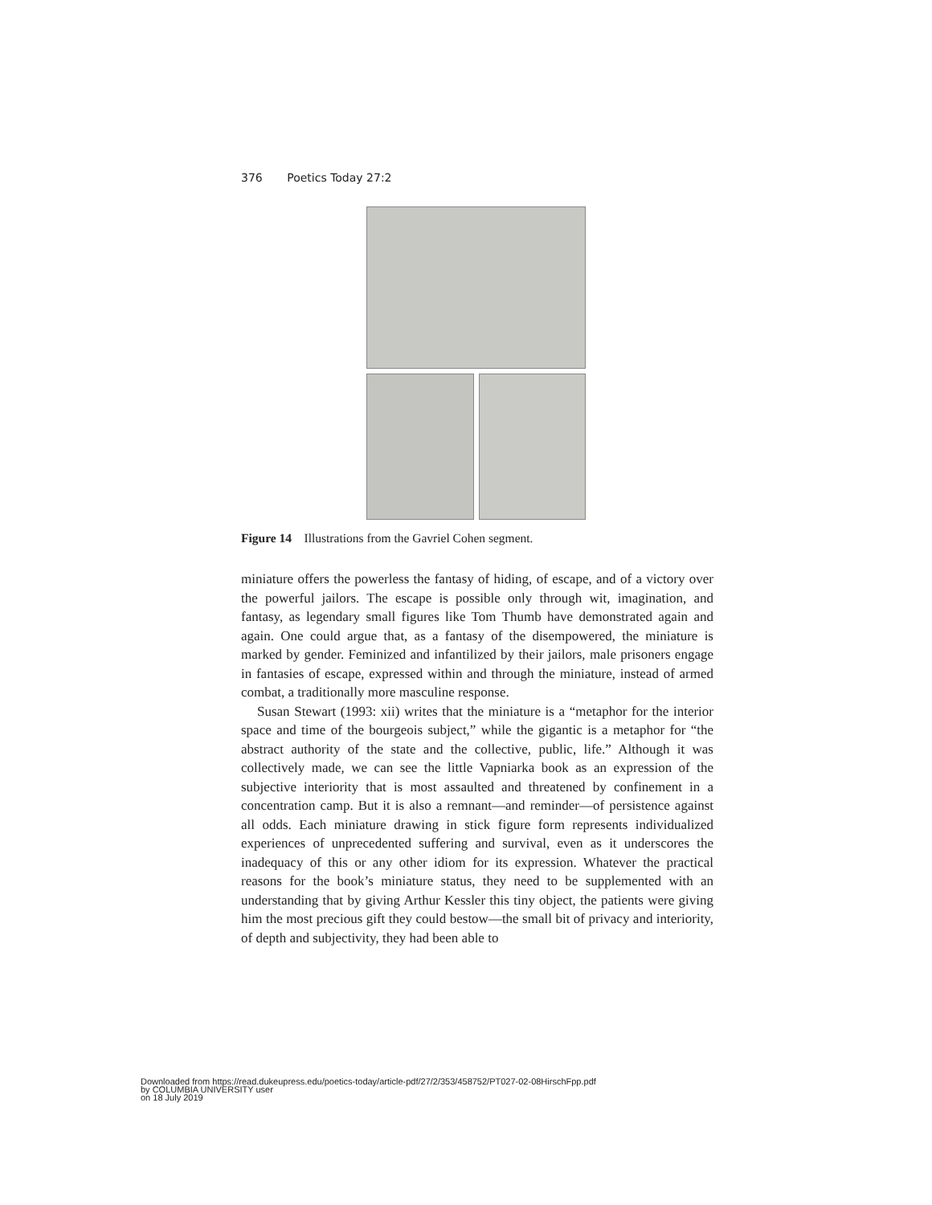376 Poetics Today 27:2
Figure 14 Illustrations from the Gavriel Cohen segment.
miniature offers the powerless the fantasy of hiding, of escape, and of a victory over the powerful jailors. The escape is possible only through wit, imagination, and fantasy, as legendary small figures like Tom Thumb have demonstrated again and again. One could argue that, as a fantasy of the disempowered, the miniature is marked by gender. Feminized and infantilized by their jailors, male prisoners engage in fantasies of escape, expressed within and through the miniature, instead of armed combat, a traditionally more masculine response.
Susan Stewart (1993: xii) writes that the miniature is a “metaphor for the interior space and time of the bourgeois subject,” while the gigantic is a metaphor for “the abstract authority of the state and the collective, public, life.” Although it was collectively made, we can see the little Vapniarka book as an expression of the subjective interiority that is most assaulted and threatened by confinement in a concentration camp. But it is also a remnant—and reminder—of persistence against all odds. Each miniature drawing in stick figure form represents individualized experiences of unprecedented suffering and survival, even as it underscores the inadequacy of this or any other idiom for its expression. Whatever the practical reasons for the book’s miniature status, they need to be supplemented with an understanding that by giving Arthur Kessler this tiny object, the patients were giving him the most precious gift they could bestow—the small bit of privacy and interiority, of depth and subjectivity, they had been able to
Downloaded from https://read.dukeupress.edu/poetics-today/article-pdf/27/2/353/458752/PT027-02-08HirschFpp.pdf
by COLUMBIA UNIVERSITY user
on 18 July 2019